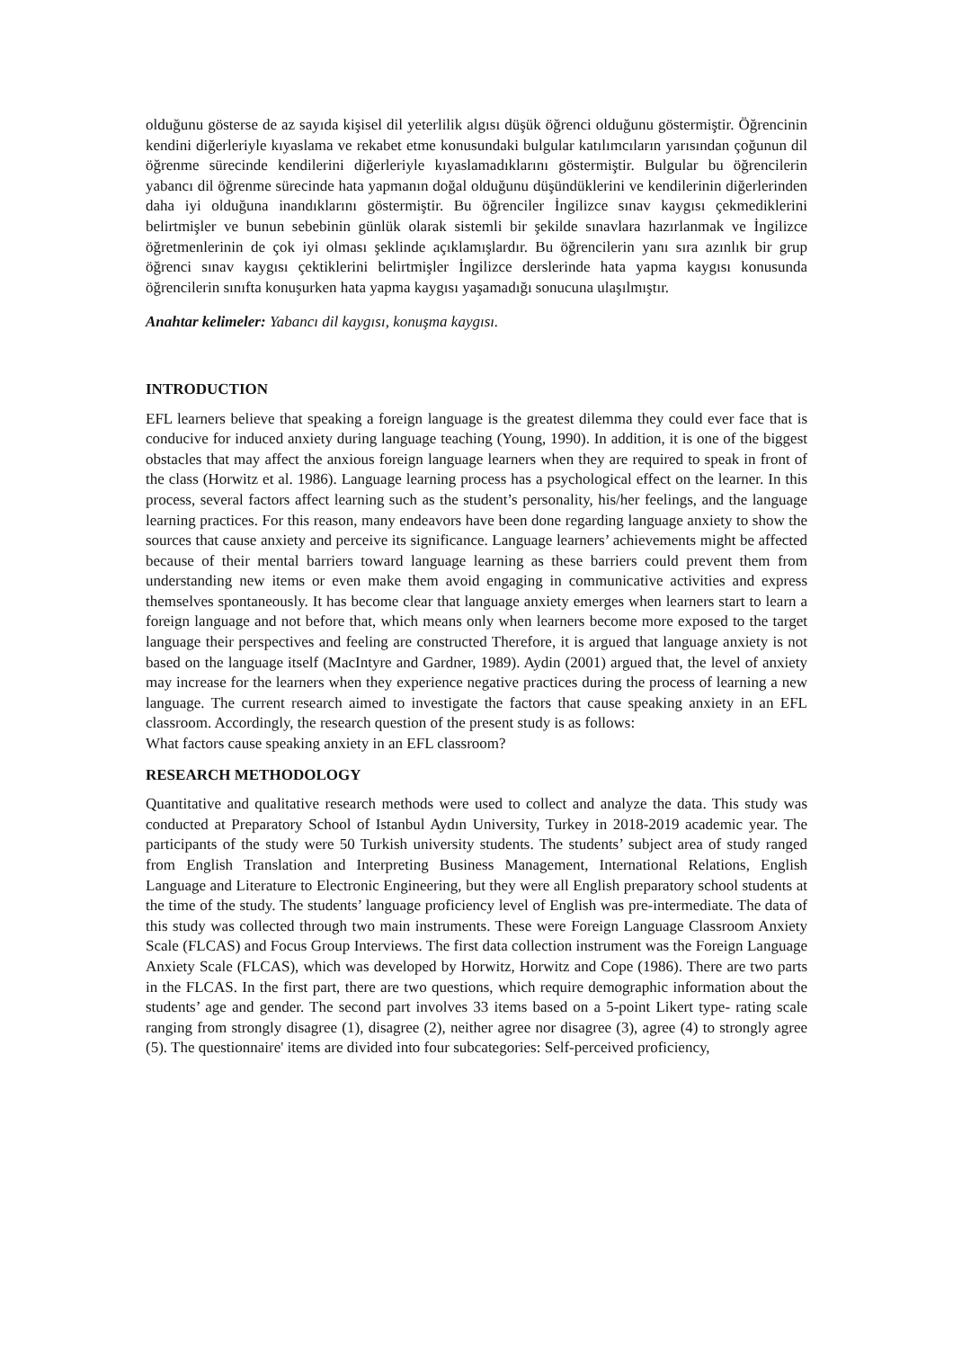olduğunu gösterse de az sayıda kişisel dil yeterlilik algısı düşük öğrenci olduğunu göstermiştir. Öğrencinin kendini diğerleriyle kıyaslama ve rekabet etme konusundaki bulgular katılımcıların yarısından çoğunun dil öğrenme sürecinde kendilerini diğerleriyle kıyaslamadıklarını göstermiştir. Bulgular bu öğrencilerin yabancı dil öğrenme sürecinde hata yapmanın doğal olduğunu düşündüklerini ve kendilerinin diğerlerinden daha iyi olduğuna inandıklarını göstermiştir. Bu öğrenciler İngilizce sınav kaygısı çekmediklerini belirtmişler ve bunun sebebinin günlük olarak sistemli bir şekilde sınavlara hazırlanmak ve İngilizce öğretmenlerinin de çok iyi olması şeklinde açıklamışlardır. Bu öğrencilerin yanı sıra azınlık bir grup öğrenci sınav kaygısı çektiklerini belirtmişler İngilizce derslerinde hata yapma kaygısı konusunda öğrencilerin sınıfta konuşurken hata yapma kaygısı yaşamadığı sonucuna ulaşılmıştır.
Anahtar kelimeler: Yabancı dil kaygısı, konuşma kaygısı.
INTRODUCTION
EFL learners believe that speaking a foreign language is the greatest dilemma they could ever face that is conducive for induced anxiety during language teaching (Young, 1990). In addition, it is one of the biggest obstacles that may affect the anxious foreign language learners when they are required to speak in front of the class (Horwitz et al. 1986). Language learning process has a psychological effect on the learner. In this process, several factors affect learning such as the student’s personality, his/her feelings, and the language learning practices. For this reason, many endeavors have been done regarding language anxiety to show the sources that cause anxiety and perceive its significance. Language learners’ achievements might be affected because of their mental barriers toward language learning as these barriers could prevent them from understanding new items or even make them avoid engaging in communicative activities and express themselves spontaneously. It has become clear that language anxiety emerges when learners start to learn a foreign language and not before that, which means only when learners become more exposed to the target language their perspectives and feeling are constructed Therefore, it is argued that language anxiety is not based on the language itself (MacIntyre and Gardner, 1989). Aydin (2001) argued that, the level of anxiety may increase for the learners when they experience negative practices during the process of learning a new language. The current research aimed to investigate the factors that cause speaking anxiety in an EFL classroom. Accordingly, the research question of the present study is as follows:
What factors cause speaking anxiety in an EFL classroom?
RESEARCH METHODOLOGY
Quantitative and qualitative research methods were used to collect and analyze the data. This study was conducted at Preparatory School of Istanbul Aydın University, Turkey in 2018-2019 academic year. The participants of the study were 50 Turkish university students. The students’ subject area of study ranged from English Translation and Interpreting Business Management, International Relations, English Language and Literature to Electronic Engineering, but they were all English preparatory school students at the time of the study. The students’ language proficiency level of English was pre-intermediate. The data of this study was collected through two main instruments. These were Foreign Language Classroom Anxiety Scale (FLCAS) and Focus Group Interviews. The first data collection instrument was the Foreign Language Anxiety Scale (FLCAS), which was developed by Horwitz, Horwitz and Cope (1986). There are two parts in the FLCAS. In the first part, there are two questions, which require demographic information about the students’ age and gender. The second part involves 33 items based on a 5-point Likert type- rating scale ranging from strongly disagree (1), disagree (2), neither agree nor disagree (3), agree (4) to strongly agree (5). The questionnaire' items are divided into four subcategories: Self-perceived proficiency,